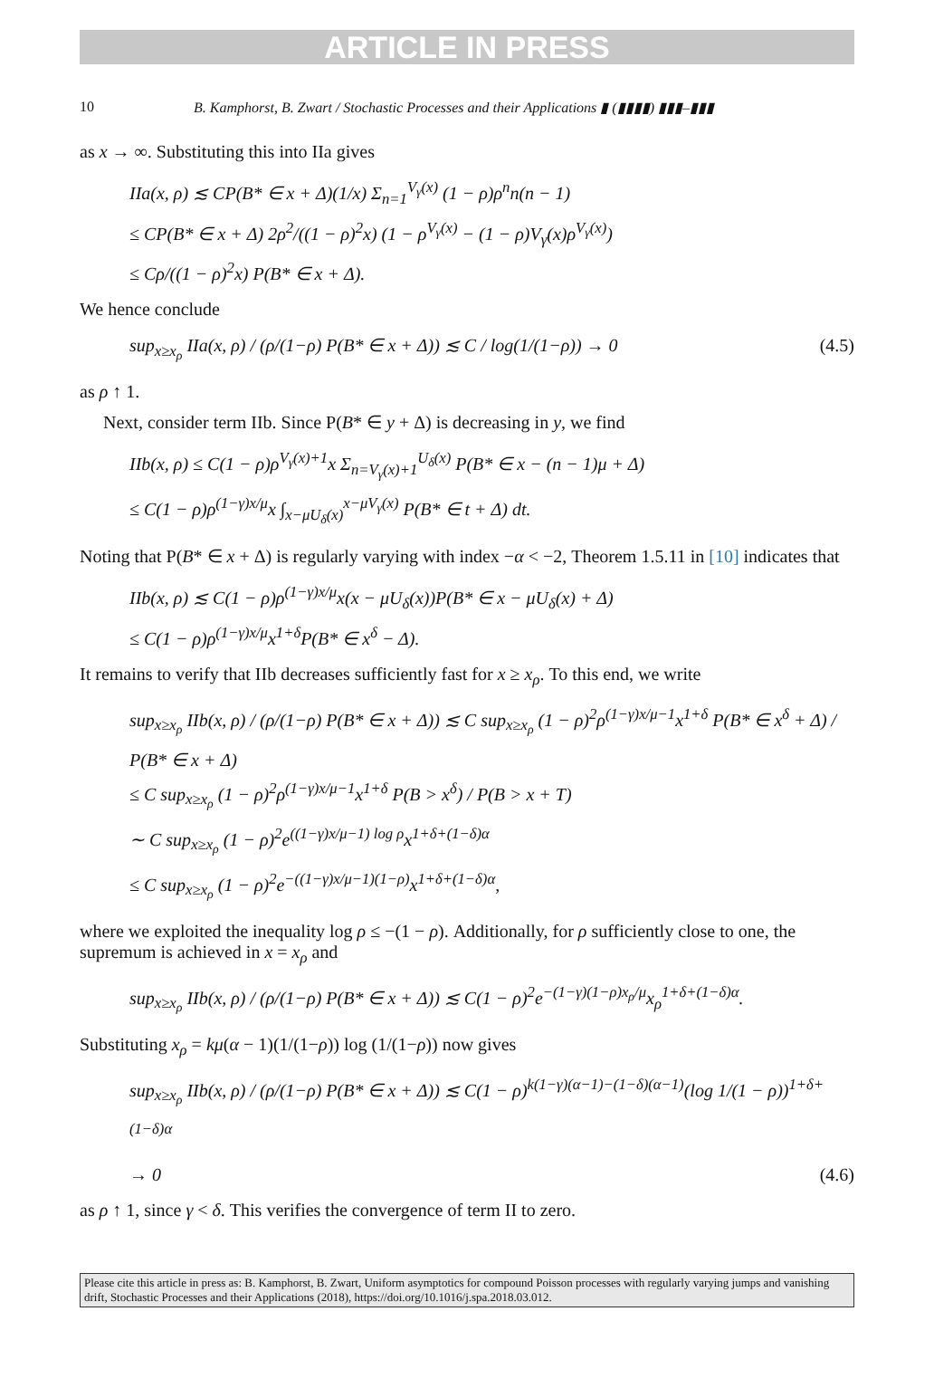ARTICLE IN PRESS
10 B. Kamphorst, B. Zwart / Stochastic Processes and their Applications ▮ (▮▮▮▮) ▮▮▮–▮▮▮
as x → ∞. Substituting this into IIa gives
IIa(x, ρ) ≲ CP(B* ∈ x + Δ)(1/x) Σ<sub>n=1</sub><sup>V<sub>γ</sub>(x)</sup> (1 − ρ)ρ<sup>n</sup>n(n − 1)
≤ CP(B* ∈ x + Δ) 2ρ<sup>2</sup>/((1 − ρ)<sup>2</sup>x) (1 − ρ<sup>V<sub>γ</sub>(x)</sup> − (1 − ρ)V<sub>γ</sub>(x)ρ<sup>V<sub>γ</sub>(x)</sup>)
≤ Cρ/((1 − ρ)<sup>2</sup>x) P(B* ∈ x + Δ).
We hence conclude
sup<sub>x≥x<sub>ρ</sub></sub> IIa(x, ρ) / (ρ/(1−ρ) P(B* ∈ x + Δ)) ≲ C / log(1/(1−ρ)) → 0 (4.5)
as ρ ↑ 1.
Next, consider term IIb. Since P(B* ∈ y + Δ) is decreasing in y, we find
IIb(x, ρ) ≤ C(1 − ρ)ρ<sup>V<sub>γ</sub>(x)+1</sup>x Σ<sub>n=V<sub>γ</sub>(x)+1</sub><sup>U<sub>δ</sub>(x)</sup> P(B* ∈ x − (n − 1)μ + Δ)
≤ C(1 − ρ)ρ<sup>(1−γ)x/μ</sup>x ∫<sub>x−μU<sub>δ</sub>(x)</sub><sup>x−μV<sub>γ</sub>(x)</sup> P(B* ∈ t + Δ) dt.
Noting that P(B* ∈ x + Δ) is regularly varying with index −α < −2, Theorem 1.5.11 in [10] indicates that
IIb(x, ρ) ≲ C(1 − ρ)ρ<sup>(1−γ)x/μ</sup>x(x − μU<sub>δ</sub>(x))P(B* ∈ x − μU<sub>δ</sub>(x) + Δ)
≤ C(1 − ρ)ρ<sup>(1−γ)x/μ</sup>x<sup>1+δ</sup>P(B* ∈ x<sup>δ</sup> − Δ).
It remains to verify that IIb decreases sufficiently fast for x ≥ x<sub>ρ</sub>. To this end, we write
sup<sub>x≥x<sub>ρ</sub></sub> IIb(x, ρ) / (ρ/(1−ρ) P(B* ∈ x + Δ)) ≲ C sup<sub>x≥x<sub>ρ</sub></sub> (1 − ρ)<sup>2</sup>ρ<sup>(1−γ)x/μ−1</sup>x<sup>1+δ</sup> P(B* ∈ x<sup>δ</sup> + Δ) / P(B* ∈ x + Δ)
≤ C sup<sub>x≥x<sub>ρ</sub></sub> (1 − ρ)<sup>2</sup>ρ<sup>(1−γ)x/μ−1</sup>x<sup>1+δ</sup> P(B > x<sup>δ</sup>) / P(B > x + T)
∼ C sup<sub>x≥x<sub>ρ</sub></sub> (1 − ρ)<sup>2</sup>e<sup>((1−γ)x/μ−1) log ρ</sup>x<sup>1+δ+(1−δ)α</sup>
≤ C sup<sub>x≥x<sub>ρ</sub></sub> (1 − ρ)<sup>2</sup>e<sup>−((1−γ)x/μ−1)(1−ρ)</sup>x<sup>1+δ+(1−δ)α</sup>,
where we exploited the inequality log ρ ≤ −(1 − ρ). Additionally, for ρ sufficiently close to one, the supremum is achieved in x = x<sub>ρ</sub> and
sup<sub>x≥x<sub>ρ</sub></sub> IIb(x, ρ) / (ρ/(1−ρ) P(B* ∈ x + Δ)) ≲ C(1 − ρ)<sup>2</sup>e<sup>−(1−γ)(1−ρ)x<sub>ρ</sub>/μ</sup>x<sub>ρ</sub><sup>1+δ+(1−δ)α</sup>.
Substituting x<sub>ρ</sub> = kμ(α − 1)(1/(1−ρ)) log (1/(1−ρ)) now gives
sup<sub>x≥x<sub>ρ</sub></sub> IIb(x, ρ) / (ρ/(1−ρ) P(B* ∈ x + Δ)) ≲ C(1 − ρ)<sup>k(1−γ)(α−1)−(1−δ)(α−1)</sup>(log 1/(1 − ρ))<sup>1+δ+(1−δ)α</sup>
→ 0 (4.6)
as ρ ↑ 1, since γ < δ. This verifies the convergence of term II to zero.
Please cite this article in press as: B. Kamphorst, B. Zwart, Uniform asymptotics for compound Poisson processes with regularly varying jumps and vanishing drift, Stochastic Processes and their Applications (2018), https://doi.org/10.1016/j.spa.2018.03.012.